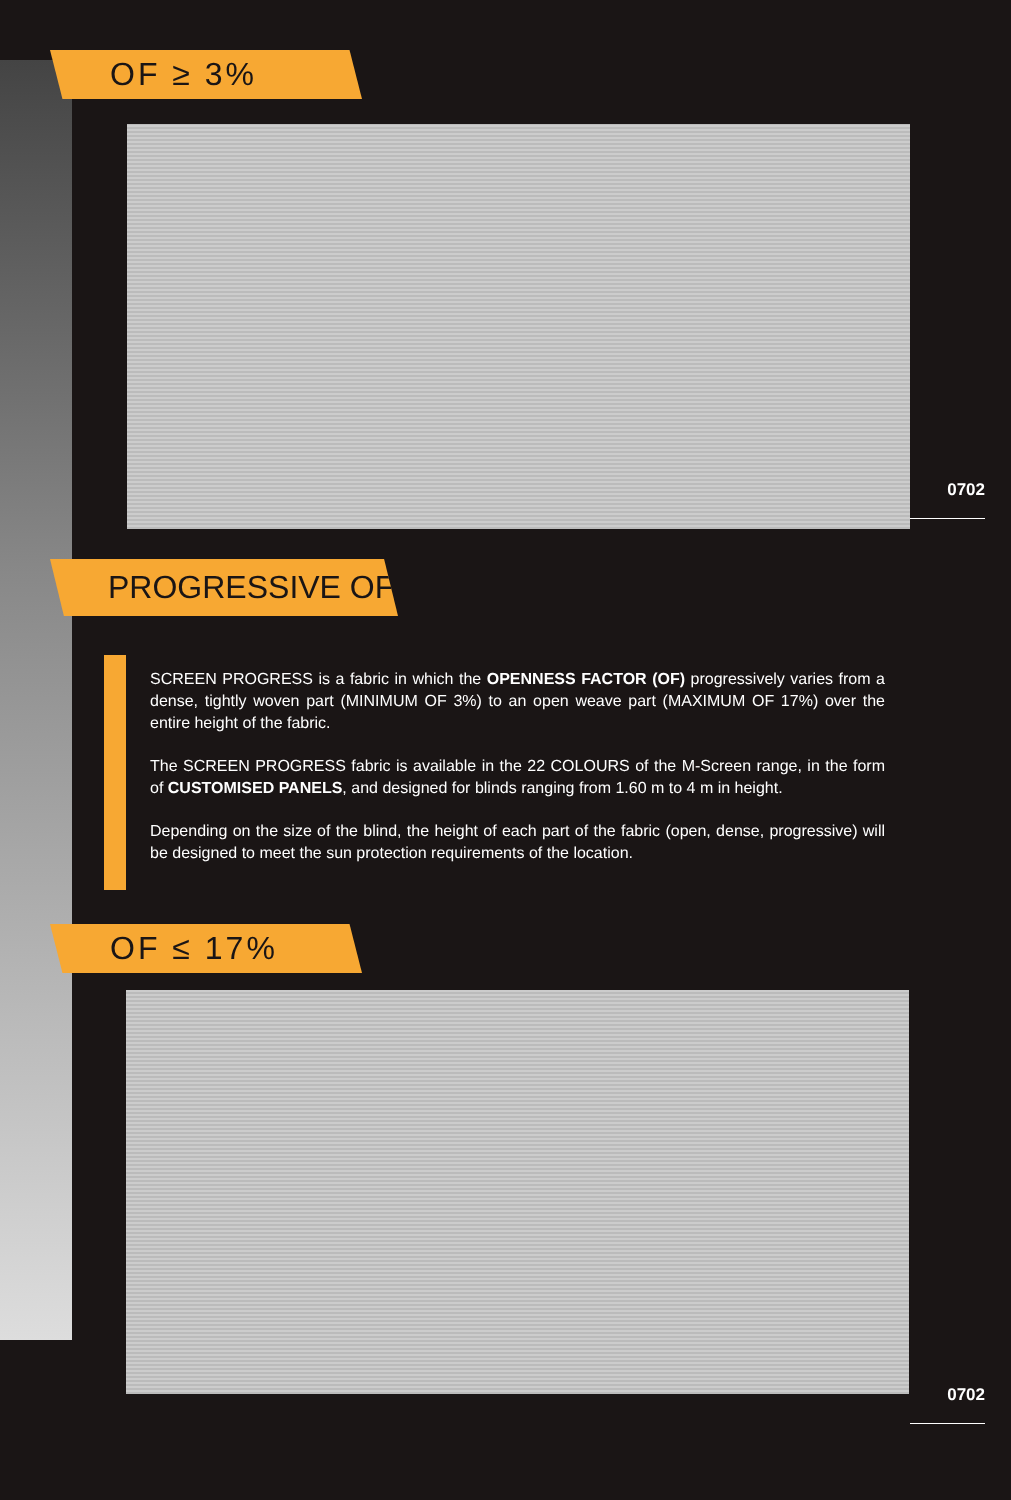OF ≥ 3%
0702
PROGRESSIVE OF
SCREEN PROGRESS is a fabric in which the OPENNESS FACTOR (OF) progressively varies from a dense, tightly woven part (MINIMUM OF 3%) to an open weave part (MAXIMUM OF 17%) over the entire height of the fabric.
The SCREEN PROGRESS fabric is available in the 22 COLOURS of the M-Screen range, in the form of CUSTOMISED PANELS, and designed for blinds ranging from 1.60 m to 4 m in height.
Depending on the size of the blind, the height of each part of the fabric (open, dense, progressive) will be designed to meet the sun protection requirements of the location.
OF ≤ 17%
0702